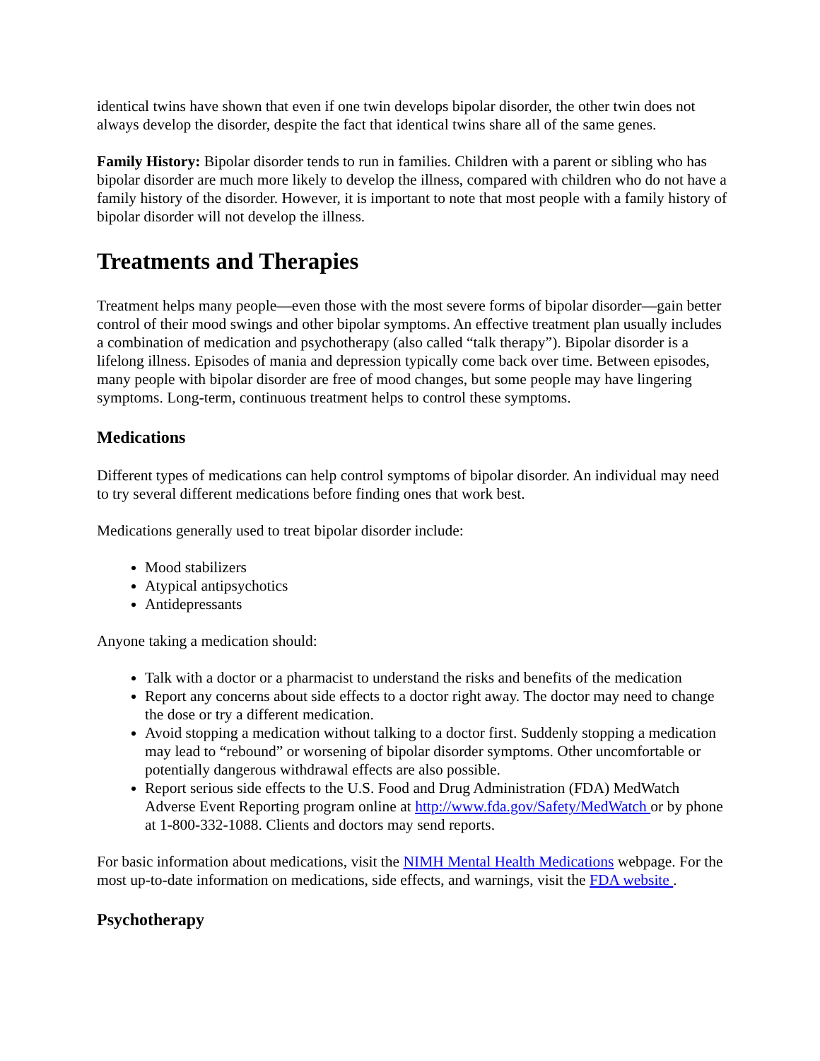identical twins have shown that even if one twin develops bipolar disorder, the other twin does not always develop the disorder, despite the fact that identical twins share all of the same genes.
Family History: Bipolar disorder tends to run in families. Children with a parent or sibling who has bipolar disorder are much more likely to develop the illness, compared with children who do not have a family history of the disorder. However, it is important to note that most people with a family history of bipolar disorder will not develop the illness.
Treatments and Therapies
Treatment helps many people—even those with the most severe forms of bipolar disorder—gain better control of their mood swings and other bipolar symptoms. An effective treatment plan usually includes a combination of medication and psychotherapy (also called “talk therapy”). Bipolar disorder is a lifelong illness. Episodes of mania and depression typically come back over time. Between episodes, many people with bipolar disorder are free of mood changes, but some people may have lingering symptoms. Long-term, continuous treatment helps to control these symptoms.
Medications
Different types of medications can help control symptoms of bipolar disorder. An individual may need to try several different medications before finding ones that work best.
Medications generally used to treat bipolar disorder include:
Mood stabilizers
Atypical antipsychotics
Antidepressants
Anyone taking a medication should:
Talk with a doctor or a pharmacist to understand the risks and benefits of the medication
Report any concerns about side effects to a doctor right away. The doctor may need to change the dose or try a different medication.
Avoid stopping a medication without talking to a doctor first. Suddenly stopping a medication may lead to “rebound” or worsening of bipolar disorder symptoms. Other uncomfortable or potentially dangerous withdrawal effects are also possible.
Report serious side effects to the U.S. Food and Drug Administration (FDA) MedWatch Adverse Event Reporting program online at http://www.fda.gov/Safety/MedWatch or by phone at 1-800-332-1088. Clients and doctors may send reports.
For basic information about medications, visit the NIMH Mental Health Medications webpage. For the most up-to-date information on medications, side effects, and warnings, visit the FDA website .
Psychotherapy